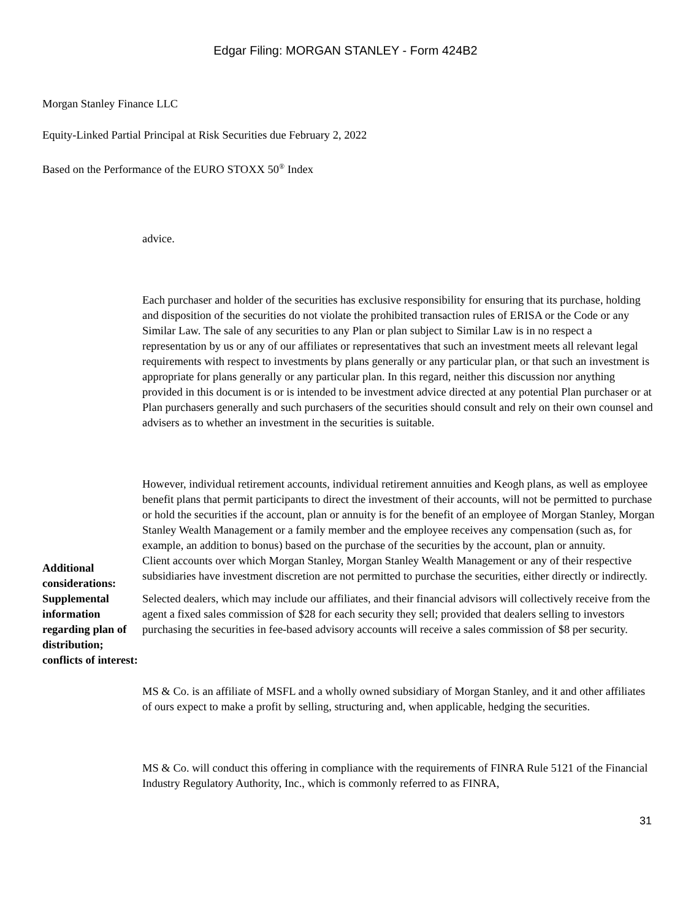Edgar Filing: MORGAN STANLEY - Form 424B2
Morgan Stanley Finance LLC
Equity-Linked Partial Principal at Risk Securities due February 2, 2022
Based on the Performance of the EURO STOXX 50<sup>®</sup> Index
| | advice. |
| | Each purchaser and holder of the securities has exclusive responsibility for ensuring that its purchase, holding and disposition of the securities do not violate the prohibited transaction rules of ERISA or the Code or any Similar Law. The sale of any securities to any Plan or plan subject to Similar Law is in no respect a representation by us or any of our affiliates or representatives that such an investment meets all relevant legal requirements with respect to investments by plans generally or any particular plan, or that such an investment is appropriate for plans generally or any particular plan. In this regard, neither this discussion nor anything provided in this document is or is intended to be investment advice directed at any potential Plan purchaser or at Plan purchasers generally and such purchasers of the securities should consult and rely on their own counsel and advisers as to whether an investment in the securities is suitable. |
| | However, individual retirement accounts, individual retirement annuities and Keogh plans, as well as employee benefit plans that permit participants to direct the investment of their accounts, will not be permitted to purchase or hold the securities if the account, plan or annuity is for the benefit of an employee of Morgan Stanley, Morgan Stanley Wealth Management or a family member and the employee receives any compensation (such as, for example, an addition to bonus) based on the purchase of the securities by the account, plan or annuity. |
| Additional considerations: | Client accounts over which Morgan Stanley, Morgan Stanley Wealth Management or any of their respective subsidiaries have investment discretion are not permitted to purchase the securities, either directly or indirectly. |
| Supplemental information regarding plan of distribution; conflicts of interest: | Selected dealers, which may include our affiliates, and their financial advisors will collectively receive from the agent a fixed sales commission of $28 for each security they sell; provided that dealers selling to investors purchasing the securities in fee-based advisory accounts will receive a sales commission of $8 per security. |
| | MS & Co. is an affiliate of MSFL and a wholly owned subsidiary of Morgan Stanley, and it and other affiliates of ours expect to make a profit by selling, structuring and, when applicable, hedging the securities. |
| | MS & Co. will conduct this offering in compliance with the requirements of FINRA Rule 5121 of the Financial Industry Regulatory Authority, Inc., which is commonly referred to as FINRA, |
31